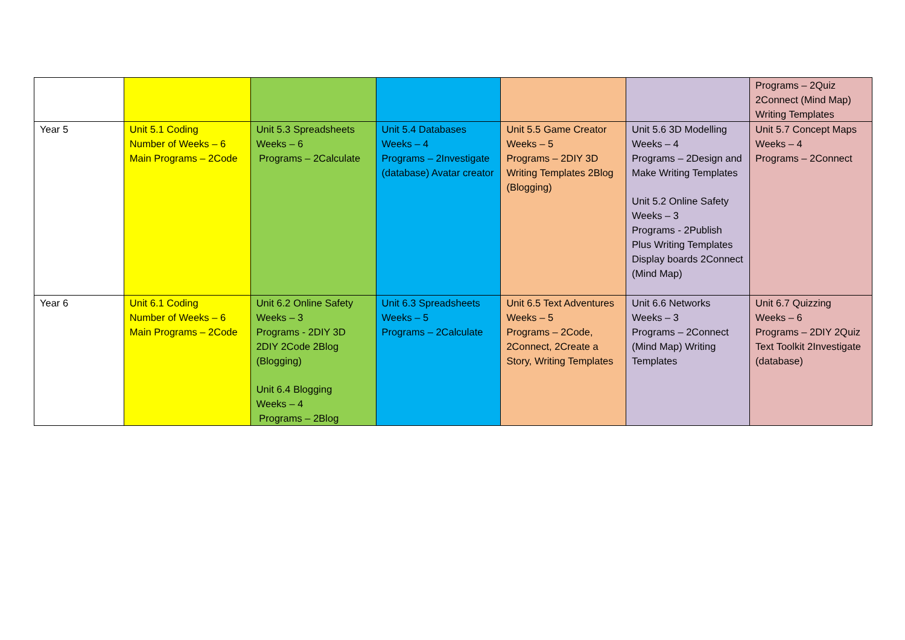| | | | | | | Programs – 2Quiz 2Connect (Mind Map) Writing Templates |
| Year 5 | Unit 5.1 Coding Number of Weeks – 6 Main Programs – 2Code | Unit 5.3 Spreadsheets Weeks – 6 Programs – 2Calculate | Unit 5.4 Databases Weeks – 4 Programs – 2Investigate (database) Avatar creator | Unit 5.5 Game Creator Weeks – 5 Programs – 2DIY 3D Writing Templates 2Blog (Blogging) | Unit 5.6 3D Modelling Weeks – 4 Programs – 2Design and Make Writing Templates Unit 5.2 Online Safety Weeks – 3 Programs - 2Publish Plus Writing Templates Display boards 2Connect (Mind Map) | Unit 5.7 Concept Maps Weeks – 4 Programs – 2Connect |
| Year 6 | Unit 6.1 Coding Number of Weeks – 6 Main Programs – 2Code | Unit 6.2 Online Safety Weeks – 3 Programs - 2DIY 3D 2DIY 2Code 2Blog (Blogging) Unit 6.4 Blogging Weeks – 4 Programs – 2Blog | Unit 6.3 Spreadsheets Weeks – 5 Programs – 2Calculate | Unit 6.5 Text Adventures Weeks – 5 Programs – 2Code, 2Connect, 2Create a Story, Writing Templates | Unit 6.6 Networks Weeks – 3 Programs – 2Connect (Mind Map) Writing Templates | Unit 6.7 Quizzing Weeks – 6 Programs – 2DIY 2Quiz Text Toolkit 2Investigate (database) |